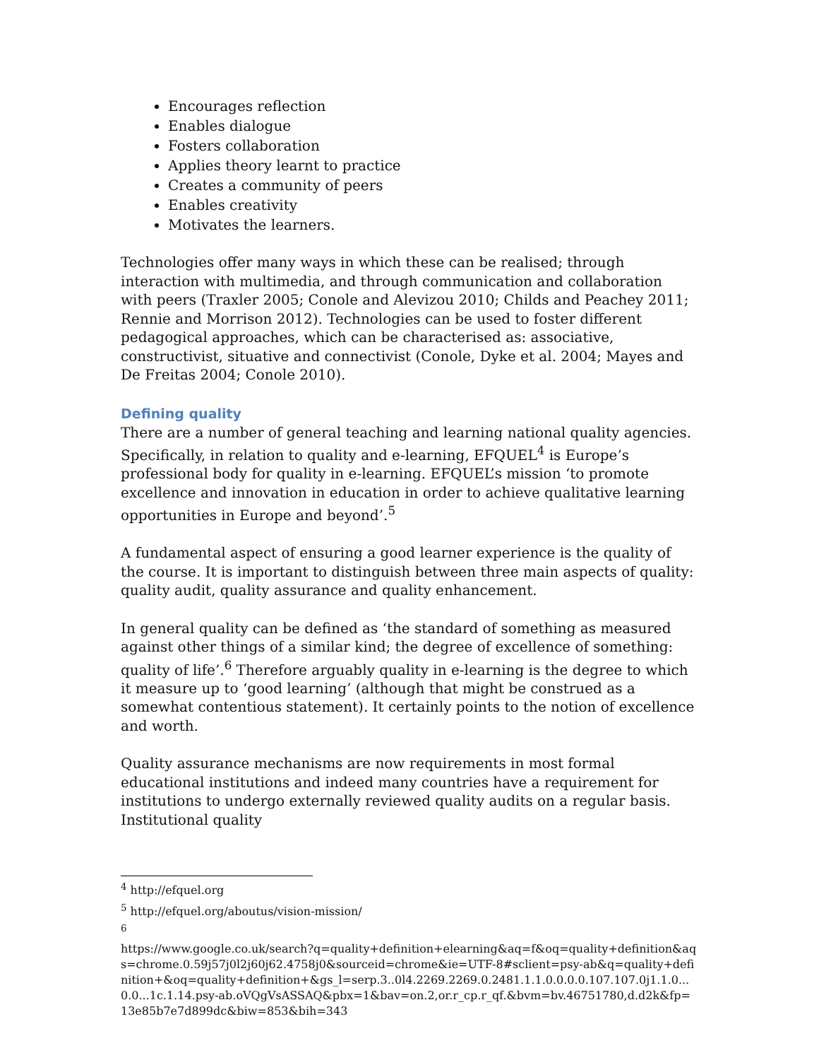Encourages reflection
Enables dialogue
Fosters collaboration
Applies theory learnt to practice
Creates a community of peers
Enables creativity
Motivates the learners.
Technologies offer many ways in which these can be realised; through interaction with multimedia, and through communication and collaboration with peers (Traxler 2005; Conole and Alevizou 2010; Childs and Peachey 2011; Rennie and Morrison 2012). Technologies can be used to foster different pedagogical approaches, which can be characterised as: associative, constructivist, situative and connectivist (Conole, Dyke et al. 2004; Mayes and De Freitas 2004; Conole 2010).
Defining quality
There are a number of general teaching and learning national quality agencies. Specifically, in relation to quality and e-learning, EFQUEL<sup>4</sup> is Europe’s professional body for quality in e-learning. EFQUEL’s mission ‘to promote excellence and innovation in education in order to achieve qualitative learning opportunities in Europe and beyond’.<sup>5</sup>
A fundamental aspect of ensuring a good learner experience is the quality of the course. It is important to distinguish between three main aspects of quality: quality audit, quality assurance and quality enhancement.
In general quality can be defined as ‘the standard of something as measured against other things of a similar kind; the degree of excellence of something: quality of life’.<sup>6</sup> Therefore arguably quality in e-learning is the degree to which it measure up to ‘good learning’ (although that might be construed as a somewhat contentious statement). It certainly points to the notion of excellence and worth.
Quality assurance mechanisms are now requirements in most formal educational institutions and indeed many countries have a requirement for institutions to undergo externally reviewed quality audits on a regular basis. Institutional quality
<sup>4</sup> http://efquel.org
<sup>5</sup> http://efquel.org/aboutus/vision-mission/
<sup>6</sup>
https://www.google.co.uk/search?q=quality+definition+elearning&aq=f&oq=quality+definition&aqs=chrome.0.59j57j0l2j60j62.4758j0&sourceid=chrome&ie=UTF-8#sclient=psy-ab&q=quality+definition+&oq=quality+definition+&gs_l=serp.3..0l4.2269.2269.0.2481.1.1.0.0.0.0.107.107.0j1.1.0...0.0...1c.1.14.psy-ab.oVQgVsASSAQ&pbx=1&bav=on.2,or.r_cp.r_qf.&bvm=bv.46751780,d.d2k&fp=13e85b7e7d899dc&biw=853&bih=343